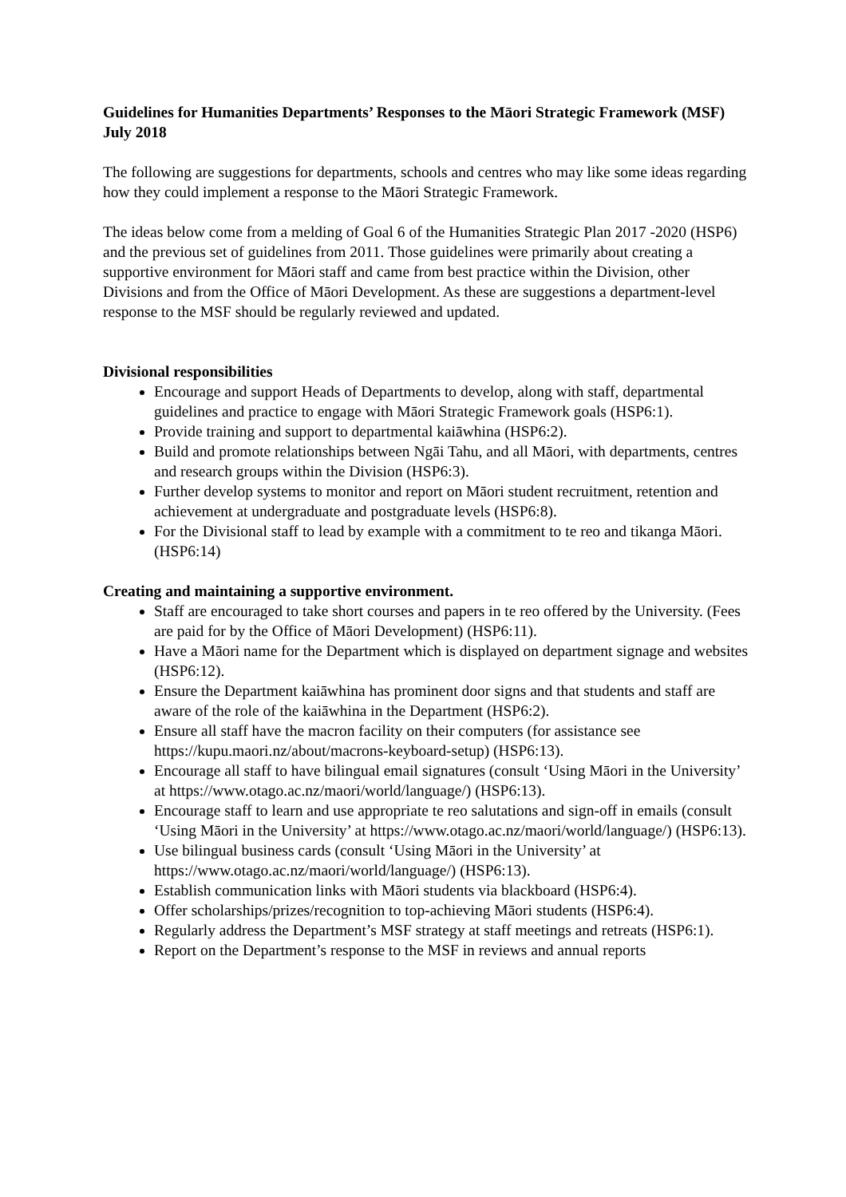Guidelines for Humanities Departments’ Responses to the Māori Strategic Framework (MSF)
July 2018
The following are suggestions for departments, schools and centres who may like some ideas regarding how they could implement a response to the Māori Strategic Framework.
The ideas below come from a melding of Goal 6 of the Humanities Strategic Plan 2017 -2020 (HSP6) and the previous set of guidelines from 2011. Those guidelines were primarily about creating a supportive environment for Māori staff and came from best practice within the Division, other Divisions and from the Office of Māori Development. As these are suggestions a department-level response to the MSF should be regularly reviewed and updated.
Divisional responsibilities
Encourage and support Heads of Departments to develop, along with staff, departmental guidelines and practice to engage with Māori Strategic Framework goals (HSP6:1).
Provide training and support to departmental kaiāwhina (HSP6:2).
Build and promote relationships between Ngāi Tahu, and all Māori, with departments, centres and research groups within the Division (HSP6:3).
Further develop systems to monitor and report on Māori student recruitment, retention and achievement at undergraduate and postgraduate levels (HSP6:8).
For the Divisional staff to lead by example with a commitment to te reo and tikanga Māori. (HSP6:14)
Creating and maintaining a supportive environment.
Staff are encouraged to take short courses and papers in te reo offered by the University. (Fees are paid for by the Office of Māori Development) (HSP6:11).
Have a Māori name for the Department which is displayed on department signage and websites (HSP6:12).
Ensure the Department kaiāwhina has prominent door signs and that students and staff are aware of the role of the kaiāwhina in the Department (HSP6:2).
Ensure all staff have the macron facility on their computers (for assistance see https://kupu.maori.nz/about/macrons-keyboard-setup) (HSP6:13).
Encourage all staff to have bilingual email signatures (consult ‘Using Māori in the University’ at https://www.otago.ac.nz/maori/world/language/) (HSP6:13).
Encourage staff to learn and use appropriate te reo salutations and sign-off in emails (consult ‘Using Māori in the University’ at https://www.otago.ac.nz/maori/world/language/) (HSP6:13).
Use bilingual business cards (consult ‘Using Māori in the University’ at https://www.otago.ac.nz/maori/world/language/) (HSP6:13).
Establish communication links with Māori students via blackboard (HSP6:4).
Offer scholarships/prizes/recognition to top-achieving Māori students (HSP6:4).
Regularly address the Department’s MSF strategy at staff meetings and retreats (HSP6:1).
Report on the Department’s response to the MSF in reviews and annual reports